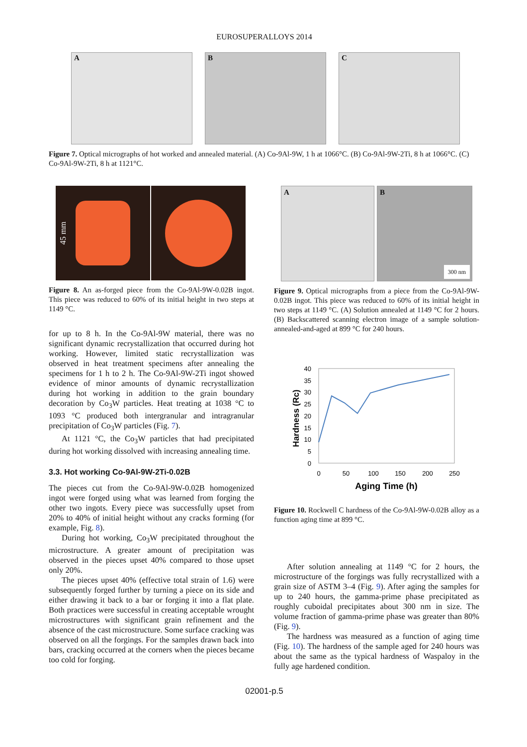EUROSUPERALLOYS 2014
A B C
Figure 7. Optical micrographs of hot worked and annealed material. (A) Co-9Al-9W, 1 h at 1066°C. (B) Co-9Al-9W-2Ti, 8 h at 1066°C. (C) Co-9Al-9W-2Ti, 8 h at 1121°C.
45 mm
Figure 8. An as-forged piece from the Co-9Al-9W-0.02B ingot. This piece was reduced to 60% of its initial height in two steps at 1149 °C.
for up to 8 h. In the Co-9Al-9W material, there was no significant dynamic recrystallization that occurred during hot working. However, limited static recrystallization was observed in heat treatment specimens after annealing the specimens for 1 h to 2 h. The Co-9Al-9W-2Ti ingot showed evidence of minor amounts of dynamic recrystallization during hot working in addition to the grain boundary decoration by Co<sub>3</sub>W particles. Heat treating at 1038 °C to 1093 °C produced both intergranular and intragranular precipitation of Co<sub>3</sub>W particles (Fig. 7).
At 1121 °C, the Co<sub>3</sub>W particles that had precipitated during hot working dissolved with increasing annealing time.
3.3. Hot working Co-9Al-9W-2Ti-0.02B
The pieces cut from the Co-9Al-9W-0.02B homogenized ingot were forged using what was learned from forging the other two ingots. Every piece was successfully upset from 20% to 40% of initial height without any cracks forming (for example, Fig. 8).
During hot working, Co<sub>3</sub>W precipitated throughout the microstructure. A greater amount of precipitation was observed in the pieces upset 40% compared to those upset only 20%.
The pieces upset 40% (effective total strain of 1.6) were subsequently forged further by turning a piece on its side and either drawing it back to a bar or forging it into a flat plate. Both practices were successful in creating acceptable wrought microstructures with significant grain refinement and the absence of the cast microstructure. Some surface cracking was observed on all the forgings. For the samples drawn back into bars, cracking occurred at the corners when the pieces became too cold for forging.
A B
300 nm
Figure 9. Optical micrographs from a piece from the Co-9Al-9W-0.02B ingot. This piece was reduced to 60% of its initial height in two steps at 1149 °C. (A) Solution annealed at 1149 °C for 2 hours. (B) Backscattered scanning electron image of a sample solution-annealed-and-aged at 899 °C for 240 hours.
40
35
30
25
20
15
10
5
0
0
50
100
150
200
250
Aging Time (h)
Hardness (Rc)
Figure 10. Rockwell C hardness of the Co-9Al-9W-0.02B alloy as a function aging time at 899 °C.
After solution annealing at 1149 °C for 2 hours, the microstructure of the forgings was fully recrystallized with a grain size of ASTM 3–4 (Fig. 9). After aging the samples for up to 240 hours, the gamma-prime phase precipitated as roughly cuboidal precipitates about 300 nm in size. The volume fraction of gamma-prime phase was greater than 80% (Fig. 9).
The hardness was measured as a function of aging time (Fig. 10). The hardness of the sample aged for 240 hours was about the same as the typical hardness of Waspaloy in the fully age hardened condition.
02001-p.5